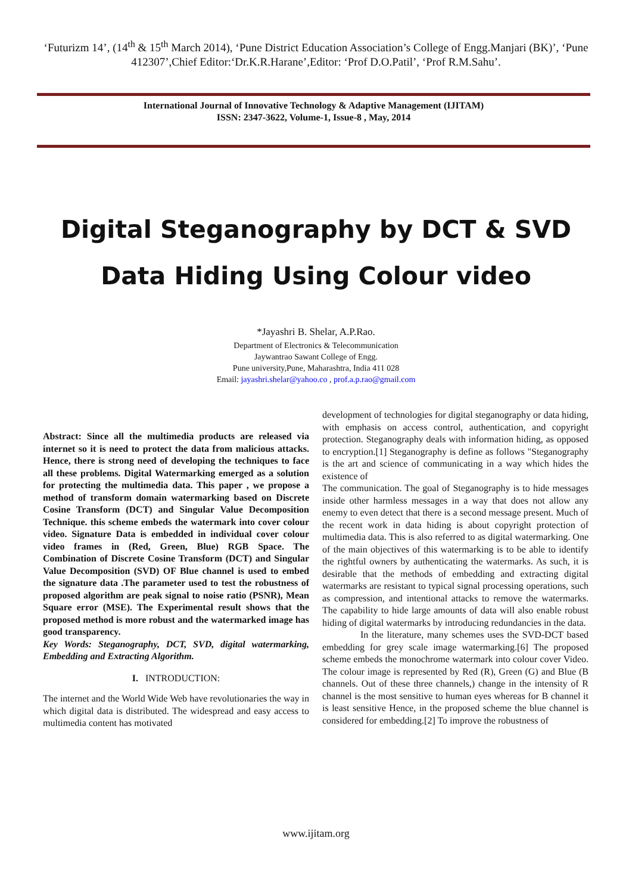‘Futurizm 14’, (14<sup>th</sup> & 15<sup>th</sup> March 2014), ‘Pune District Education Association’s College of Engg.Manjari (BK)’, ‘Pune 412307’,Chief Editor:‘Dr.K.R.Harane’,Editor: ‘Prof D.O.Patil’, ‘Prof R.M.Sahu’.
International Journal of Innovative Technology & Adaptive Management (IJITAM)
ISSN: 2347-3622, Volume-1, Issue-8 , May, 2014
Digital Steganography by DCT & SVD
Data Hiding Using Colour video
*Jayashri B. Shelar, A.P.Rao.
Department of Electronics & Telecommunication
Jaywantrao Sawant College of Engg.
Pune university,Pune, Maharashtra, India 411 028
Email: jayashri.shelar@yahoo.co , prof.a.p.rao@gmail.com
Abstract: Since all the multimedia products are released via internet so it is need to protect the data from malicious attacks. Hence, there is strong need of developing the techniques to face all these problems. Digital Watermarking emerged as a solution for protecting the multimedia data. This paper , we propose a method of transform domain watermarking based on Discrete Cosine Transform (DCT) and Singular Value Decomposition Technique. this scheme embeds the watermark into cover colour video. Signature Data is embedded in individual cover colour video frames in (Red, Green, Blue) RGB Space. The Combination of Discrete Cosine Transform (DCT) and Singular Value Decomposition (SVD) OF Blue channel is used to embed the signature data .The parameter used to test the robustness of proposed algorithm are peak signal to noise ratio (PSNR), Mean Square error (MSE). The Experimental result shows that the proposed method is more robust and the watermarked image has good transparency.
Key Words: Steganography, DCT, SVD, digital watermarking, Embedding and Extracting Algorithm.
I. INTRODUCTION:
The internet and the World Wide Web have revolutionaries the way in which digital data is distributed. The widespread and easy access to multimedia content has motivated
development of technologies for digital steganography or data hiding, with emphasis on access control, authentication, and copyright protection. Steganography deals with information hiding, as opposed to encryption.[1] Steganography is define as follows "Steganography is the art and science of communicating in a way which hides the existence of
The communication. The goal of Steganography is to hide messages inside other harmless messages in a way that does not allow any enemy to even detect that there is a second message present. Much of the recent work in data hiding is about copyright protection of multimedia data. This is also referred to as digital watermarking. One of the main objectives of this watermarking is to be able to identify the rightful owners by authenticating the watermarks. As such, it is desirable that the methods of embedding and extracting digital watermarks are resistant to typical signal processing operations, such as compression, and intentional attacks to remove the watermarks. The capability to hide large amounts of data will also enable robust hiding of digital watermarks by introducing redundancies in the data.
In the literature, many schemes uses the SVD-DCT based embedding for grey scale image watermarking.[6] The proposed scheme embeds the monochrome watermark into colour cover Video. The colour image is represented by Red (R), Green (G) and Blue (B channels. Out of these three channels,) change in the intensity of R channel is the most sensitive to human eyes whereas for B channel it is least sensitive Hence, in the proposed scheme the blue channel is considered for embedding.[2] To improve the robustness of
www.ijitam.org